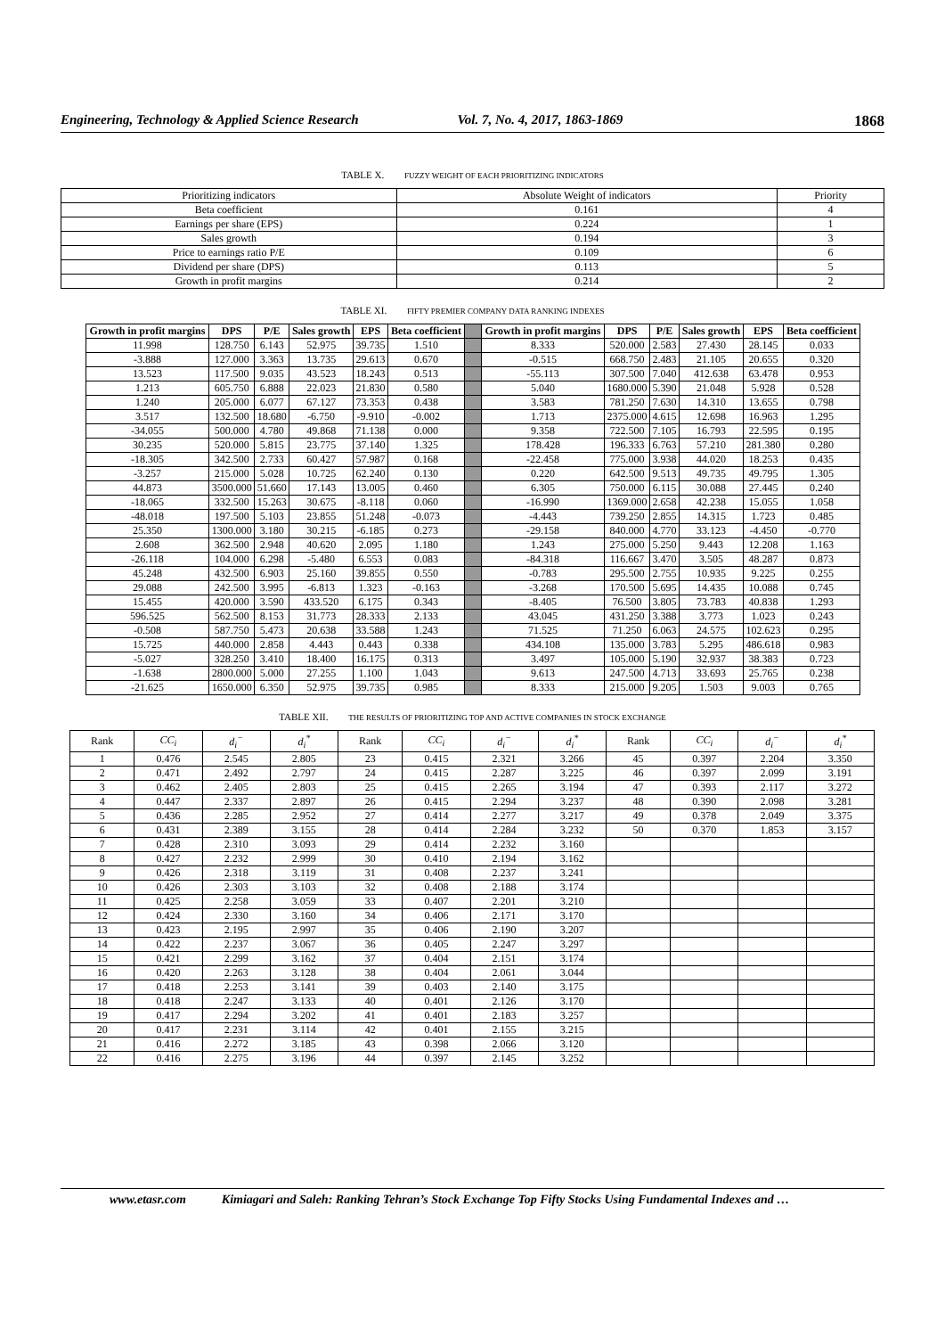Engineering, Technology & Applied Science Research Vol. 7, No. 4, 2017, 1863-1869 1868
TABLE X. FUZZY WEIGHT OF EACH PRIORITIZING INDICATORS
| Prioritizing indicators | Absolute Weight of indicators | Priority |
| Beta coefficient | 0.161 | 4 |
| Earnings per share (EPS) | 0.224 | 1 |
| Sales growth | 0.194 | 3 |
| Price to earnings ratio P/E | 0.109 | 6 |
| Dividend per share (DPS) | 0.113 | 5 |
| Growth in profit margins | 0.214 | 2 |
TABLE XI. FIFTY PREMIER COMPANY DATA RANKING INDEXES
| Growth in profit margins | DPS | P/E | Sales growth | EPS | Beta coefficient | | Growth in profit margins | DPS | P/E | Sales growth | EPS | Beta coefficient |
| --- | --- | --- | --- | --- | --- | --- | --- | --- | --- | --- | --- | --- |
| 11.998 | 128.750 | 6.143 | 52.975 | 39.735 | 1.510 | | 8.333 | 520.000 | 2.583 | 27.430 | 28.145 | 0.033 |
| -3.888 | 127.000 | 3.363 | 13.735 | 29.613 | 0.670 | | -0.515 | 668.750 | 2.483 | 21.105 | 20.655 | 0.320 |
| 13.523 | 117.500 | 9.035 | 43.523 | 18.243 | 0.513 | | -55.113 | 307.500 | 7.040 | 412.638 | 63.478 | 0.953 |
| 1.213 | 605.750 | 6.888 | 22.023 | 21.830 | 0.580 | | 5.040 | 1680.000 | 5.390 | 21.048 | 5.928 | 0.528 |
| 1.240 | 205.000 | 6.077 | 67.127 | 73.353 | 0.438 | | 3.583 | 781.250 | 7.630 | 14.310 | 13.655 | 0.798 |
| 3.517 | 132.500 | 18.680 | -6.750 | -9.910 | -0.002 | | 1.713 | 2375.000 | 4.615 | 12.698 | 16.963 | 1.295 |
| -34.055 | 500.000 | 4.780 | 49.868 | 71.138 | 0.000 | | 9.358 | 722.500 | 7.105 | 16.793 | 22.595 | 0.195 |
| 30.235 | 520.000 | 5.815 | 23.775 | 37.140 | 1.325 | | 178.428 | 196.333 | 6.763 | 57.210 | 281.380 | 0.280 |
| -18.305 | 342.500 | 2.733 | 60.427 | 57.987 | 0.168 | | -22.458 | 775.000 | 3.938 | 44.020 | 18.253 | 0.435 |
| -3.257 | 215.000 | 5.028 | 10.725 | 62.240 | 0.130 | | 0.220 | 642.500 | 9.513 | 49.735 | 49.795 | 1.305 |
| 44.873 | 3500.000 | 51.660 | 17.143 | 13.005 | 0.460 | | 6.305 | 750.000 | 6.115 | 30.088 | 27.445 | 0.240 |
| -18.065 | 332.500 | 15.263 | 30.675 | -8.118 | 0.060 | | -16.990 | 1369.000 | 2.658 | 42.238 | 15.055 | 1.058 |
| -48.018 | 197.500 | 5.103 | 23.855 | 51.248 | -0.073 | | -4.443 | 739.250 | 2.855 | 14.315 | 1.723 | 0.485 |
| 25.350 | 1300.000 | 3.180 | 30.215 | -6.185 | 0.273 | | -29.158 | 840.000 | 4.770 | 33.123 | -4.450 | -0.770 |
| 2.608 | 362.500 | 2.948 | 40.620 | 2.095 | 1.180 | | 1.243 | 275.000 | 5.250 | 9.443 | 12.208 | 1.163 |
| -26.118 | 104.000 | 6.298 | -5.480 | 6.553 | 0.083 | | -84.318 | 116.667 | 3.470 | 3.505 | 48.287 | 0.873 |
| 45.248 | 432.500 | 6.903 | 25.160 | 39.855 | 0.550 | | -0.783 | 295.500 | 2.755 | 10.935 | 9.225 | 0.255 |
| 29.088 | 242.500 | 3.995 | -6.813 | 1.323 | -0.163 | | -3.268 | 170.500 | 5.695 | 14.435 | 10.088 | 0.745 |
| 15.455 | 420.000 | 3.590 | 433.520 | 6.175 | 0.343 | | -8.405 | 76.500 | 3.805 | 73.783 | 40.838 | 1.293 |
| 596.525 | 562.500 | 8.153 | 31.773 | 28.333 | 2.133 | | 43.045 | 431.250 | 3.388 | 3.773 | 1.023 | 0.243 |
| -0.508 | 587.750 | 5.473 | 20.638 | 33.588 | 1.243 | | 71.525 | 71.250 | 6.063 | 24.575 | 102.623 | 0.295 |
| 15.725 | 440.000 | 2.858 | 4.443 | 0.443 | 0.338 | | 434.108 | 135.000 | 3.783 | 5.295 | 486.618 | 0.983 |
| -5.027 | 328.250 | 3.410 | 18.400 | 16.175 | 0.313 | | 3.497 | 105.000 | 5.190 | 32.937 | 38.383 | 0.723 |
| -1.638 | 2800.000 | 5.000 | 27.255 | 1.100 | 1.043 | | 9.613 | 247.500 | 4.713 | 33.693 | 25.765 | 0.238 |
| -21.625 | 1650.000 | 6.350 | 52.975 | 39.735 | 0.985 | | 8.333 | 215.000 | 9.205 | 1.503 | 9.003 | 0.765 |
TABLE XII. THE RESULTS OF PRIORITIZING TOP AND ACTIVE COMPANIES IN STOCK EXCHANGE
| Rank | CC<sub>i</sub> | d<sub>i</sub><sup>−</sup> | d<sub>i</sub><sup>*</sup> | Rank | CC<sub>i</sub> | d<sub>i</sub><sup>−</sup> | d<sub>i</sub><sup>*</sup> | Rank | CC<sub>i</sub> | d<sub>i</sub><sup>−</sup> | d<sub>i</sub><sup>*</sup> |
| 1 | 0.476 | 2.545 | 2.805 | 23 | 0.415 | 2.321 | 3.266 | 45 | 0.397 | 2.204 | 3.350 |
| 2 | 0.471 | 2.492 | 2.797 | 24 | 0.415 | 2.287 | 3.225 | 46 | 0.397 | 2.099 | 3.191 |
| 3 | 0.462 | 2.405 | 2.803 | 25 | 0.415 | 2.265 | 3.194 | 47 | 0.393 | 2.117 | 3.272 |
| 4 | 0.447 | 2.337 | 2.897 | 26 | 0.415 | 2.294 | 3.237 | 48 | 0.390 | 2.098 | 3.281 |
| 5 | 0.436 | 2.285 | 2.952 | 27 | 0.414 | 2.277 | 3.217 | 49 | 0.378 | 2.049 | 3.375 |
| 6 | 0.431 | 2.389 | 3.155 | 28 | 0.414 | 2.284 | 3.232 | 50 | 0.370 | 1.853 | 3.157 |
| 7 | 0.428 | 2.310 | 3.093 | 29 | 0.414 | 2.232 | 3.160 | | | | |
| 8 | 0.427 | 2.232 | 2.999 | 30 | 0.410 | 2.194 | 3.162 | | | | |
| 9 | 0.426 | 2.318 | 3.119 | 31 | 0.408 | 2.237 | 3.241 | | | | |
| 10 | 0.426 | 2.303 | 3.103 | 32 | 0.408 | 2.188 | 3.174 | | | | |
| 11 | 0.425 | 2.258 | 3.059 | 33 | 0.407 | 2.201 | 3.210 | | | | |
| 12 | 0.424 | 2.330 | 3.160 | 34 | 0.406 | 2.171 | 3.170 | | | | |
| 13 | 0.423 | 2.195 | 2.997 | 35 | 0.406 | 2.190 | 3.207 | | | | |
| 14 | 0.422 | 2.237 | 3.067 | 36 | 0.405 | 2.247 | 3.297 | | | | |
| 15 | 0.421 | 2.299 | 3.162 | 37 | 0.404 | 2.151 | 3.174 | | | | |
| 16 | 0.420 | 2.263 | 3.128 | 38 | 0.404 | 2.061 | 3.044 | | | | |
| 17 | 0.418 | 2.253 | 3.141 | 39 | 0.403 | 2.140 | 3.175 | | | | |
| 18 | 0.418 | 2.247 | 3.133 | 40 | 0.401 | 2.126 | 3.170 | | | | |
| 19 | 0.417 | 2.294 | 3.202 | 41 | 0.401 | 2.183 | 3.257 | | | | |
| 20 | 0.417 | 2.231 | 3.114 | 42 | 0.401 | 2.155 | 3.215 | | | | |
| 21 | 0.416 | 2.272 | 3.185 | 43 | 0.398 | 2.066 | 3.120 | | | | |
| 22 | 0.416 | 2.275 | 3.196 | 44 | 0.397 | 2.145 | 3.252 | | | | |
www.etasr.com Kimiagari and Saleh: Ranking Tehran’s Stock Exchange Top Fifty Stocks Using Fundamental Indexes and …